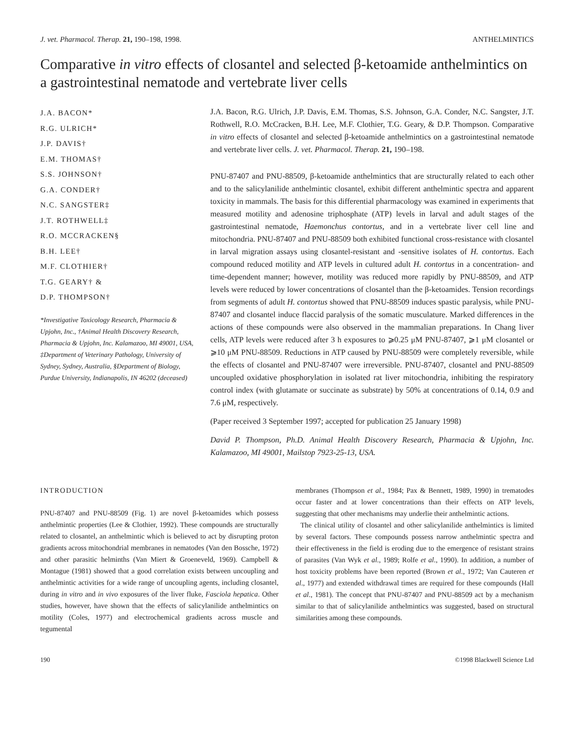J. vet. Pharmacol. Therap. 21, 190–198, 1998. ANTHELMINTICS
Comparative in vitro effects of closantel and selected β-ketoamide anthelmintics on a gastrointestinal nematode and vertebrate liver cells
J.A. BACON*
R.G. ULRICH*
J.P. DAVIS†
E.M. THOMAS†
S.S. JOHNSON†
G.A. CONDER†
N.C. SANGSTER‡
J.T. ROTHWELL‡
R.O. MCCRACKEN§
B.H. LEE†
M.F. CLOTHIER†
T.G. GEARY† &
D.P. THOMPSON†
*Investigative Toxicology Research, Pharmacia & Upjohn, Inc., †Animal Health Discovery Research, Pharmacia & Upjohn, Inc. Kalamazoo, MI 49001, USA, ‡Department of Veterinary Pathology, University of Sydney, Sydney, Australia, §Department of Biology, Purdue University, Indianapolis, IN 46202 (deceased)
J.A. Bacon, R.G. Ulrich, J.P. Davis, E.M. Thomas, S.S. Johnson, G.A. Conder, N.C. Sangster, J.T. Rothwell, R.O. McCracken, B.H. Lee, M.F. Clothier, T.G. Geary, & D.P. Thompson. Comparative in vitro effects of closantel and selected β-ketoamide anthelmintics on a gastrointestinal nematode and vertebrate liver cells. J. vet. Pharmacol. Therap. 21, 190–198.
PNU-87407 and PNU-88509, β-ketoamide anthelmintics that are structurally related to each other and to the salicylanilide anthelmintic closantel, exhibit different anthelmintic spectra and apparent toxicity in mammals. The basis for this differential pharmacology was examined in experiments that measured motility and adenosine triphosphate (ATP) levels in larval and adult stages of the gastrointestinal nematode, Haemonchus contortus, and in a vertebrate liver cell line and mitochondria. PNU-87407 and PNU-88509 both exhibited functional cross-resistance with closantel in larval migration assays using closantel-resistant and -sensitive isolates of H. contortus. Each compound reduced motility and ATP levels in cultured adult H. contortus in a concentration- and time-dependent manner; however, motility was reduced more rapidly by PNU-88509, and ATP levels were reduced by lower concentrations of closantel than the β-ketoamides. Tension recordings from segments of adult H. contortus showed that PNU-88509 induces spastic paralysis, while PNU-87407 and closantel induce flaccid paralysis of the somatic musculature. Marked differences in the actions of these compounds were also observed in the mammalian preparations. In Chang liver cells, ATP levels were reduced after 3 h exposures to ⩾0.25 μM PNU-87407, ⩾1 μM closantel or ⩾10 μM PNU-88509. Reductions in ATP caused by PNU-88509 were completely reversible, while the effects of closantel and PNU-87407 were irreversible. PNU-87407, closantel and PNU-88509 uncoupled oxidative phosphorylation in isolated rat liver mitochondria, inhibiting the respiratory control index (with glutamate or succinate as substrate) by 50% at concentrations of 0.14, 0.9 and 7.6 μM, respectively.
(Paper received 3 September 1997; accepted for publication 25 January 1998)
David P. Thompson, Ph.D. Animal Health Discovery Research, Pharmacia & Upjohn, Inc. Kalamazoo, MI 49001, Mailstop 7923-25-13, USA.
INTRODUCTION
PNU-87407 and PNU-88509 (Fig. 1) are novel β-ketoamides which possess anthelmintic properties (Lee & Clothier, 1992). These compounds are structurally related to closantel, an anthelmintic which is believed to act by disrupting proton gradients across mitochondrial membranes in nematodes (Van den Bossche, 1972) and other parasitic helminths (Van Miert & Groeneveld, 1969). Campbell & Montague (1981) showed that a good correlation exists between uncoupling and anthelmintic activities for a wide range of uncoupling agents, including closantel, during in vitro and in vivo exposures of the liver fluke, Fasciola hepatica. Other studies, however, have shown that the effects of salicylanilide anthelmintics on motility (Coles, 1977) and electrochemical gradients across muscle and tegumental
membranes (Thompson et al., 1984; Pax & Bennett, 1989, 1990) in trematodes occur faster and at lower concentrations than their effects on ATP levels, suggesting that other mechanisms may underlie their anthelmintic actions.
The clinical utility of closantel and other salicylanilide anthelmintics is limited by several factors. These compounds possess narrow anthelmintic spectra and their effectiveness in the field is eroding due to the emergence of resistant strains of parasites (Van Wyk et al., 1989; Rolfe et al., 1990). In addition, a number of host toxicity problems have been reported (Brown et al., 1972; Van Cauteren et al., 1977) and extended withdrawal times are required for these compounds (Hall et al., 1981). The concept that PNU-87407 and PNU-88509 act by a mechanism similar to that of salicylanilide anthelmintics was suggested, based on structural similarities among these compounds.
190 ©1998 Blackwell Science Ltd